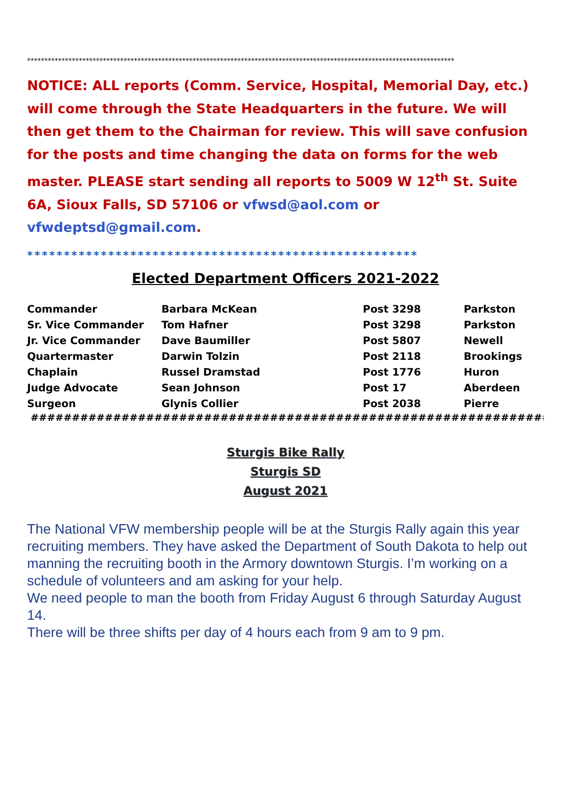****************************************************************************************************************************
NOTICE: ALL reports (Comm. Service, Hospital, Memorial Day, etc.) will come through the State Headquarters in the future. We will then get them to the Chairman for review. This will save confusion for the posts and time changing the data on forms for the web master. PLEASE start sending all reports to 5009 W 12<sup>th</sup> St. Suite 6A, Sioux Falls, SD 57106 or vfwsd@aol.com or vfwdeptsd@gmail.com.
*****************************************************
Elected Department Officers 2021-2022
| Commander | Barbara McKean | Post 3298 | Parkston |
| Sr. Vice Commander | Tom Hafner | Post 3298 | Parkston |
| Jr. Vice Commander | Dave Baumiller | Post 5807 | Newell |
| Quartermaster | Darwin Tolzin | Post 2118 | Brookings |
| Chaplain | Russel Dramstad | Post 1776 | Huron |
| Judge Advocate | Sean Johnson | Post 17 | Aberdeen |
| Surgeon | Glynis Collier | Post 2038 | Pierre |
#####################################################################
Sturgis Bike Rally
Sturgis SD
August 2021
The National VFW membership people will be at the Sturgis Rally again this year recruiting members. They have asked the Department of South Dakota to help out manning the recruiting booth in the Armory downtown Sturgis. I’m working on a schedule of volunteers and am asking for your help.
We need people to man the booth from Friday August 6 through Saturday August 14.
There will be three shifts per day of 4 hours each from 9 am to 9 pm.